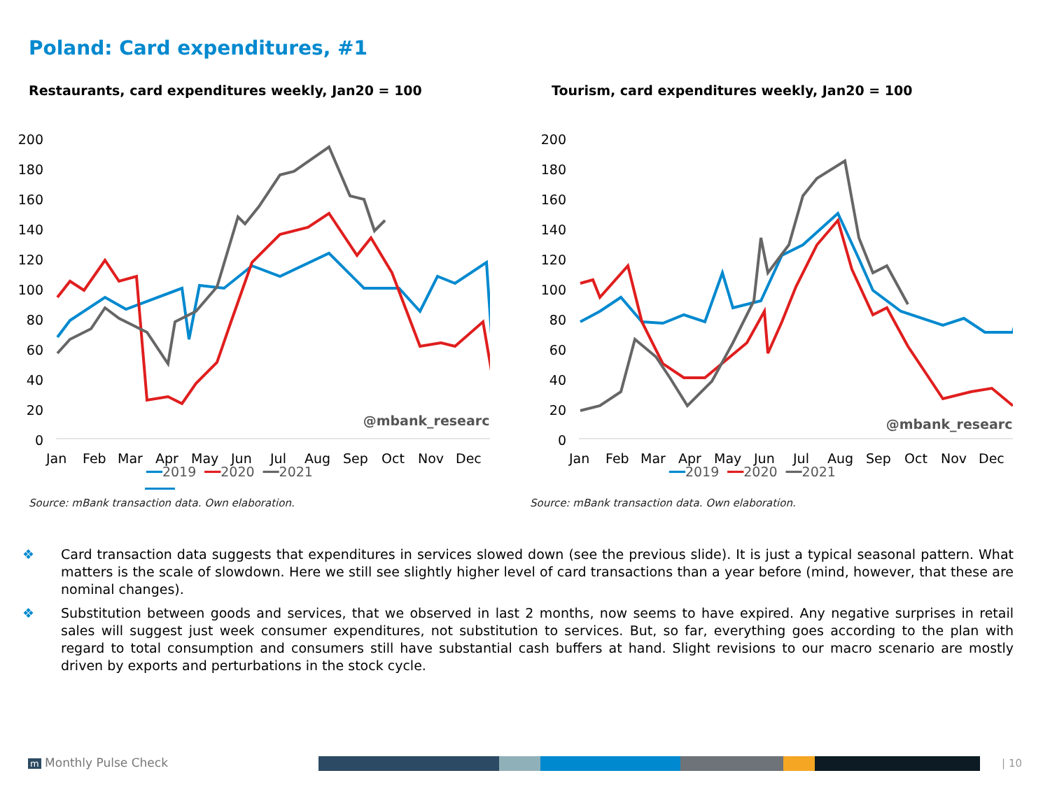Poland: Card expenditures, #1
Restaurants, card expenditures weekly, Jan20 = 100
200
180
160
140
120
100
80
60
40
20
0
Jan
Feb
Mar
Apr
May
Jun
Jul
Aug
Sep
Oct
Nov
Dec
@mbank_research
━━2019 ━━2020 ━━2021
Tourism, card expenditures weekly, Jan20 = 100
200
180
160
140
120
100
80
60
40
20
0
Jan
Feb
Mar
Apr
May
Jun
Jul
Aug
Sep
Oct
Nov
Dec
@mbank_research
━━2019 ━━2020 ━━2021
Source: mBank transaction data. Own elaboration.
Source: mBank transaction data. Own elaboration.
❖ Card transaction data suggests that expenditures in services slowed down (see the previous slide). It is just a typical seasonal pattern. What matters is the scale of slowdown. Here we still see slightly higher level of card transactions than a year before (mind, however, that these are nominal changes).
❖ Substitution between goods and services, that we observed in last 2 months, now seems to have expired. Any negative surprises in retail sales will suggest just week consumer expenditures, not substitution to services. But, so far, everything goes according to the plan with regard to total consumption and consumers still have substantial cash buffers at hand. Slight revisions to our macro scenario are mostly driven by exports and perturbations in the stock cycle.
m Monthly Pulse Check | 10